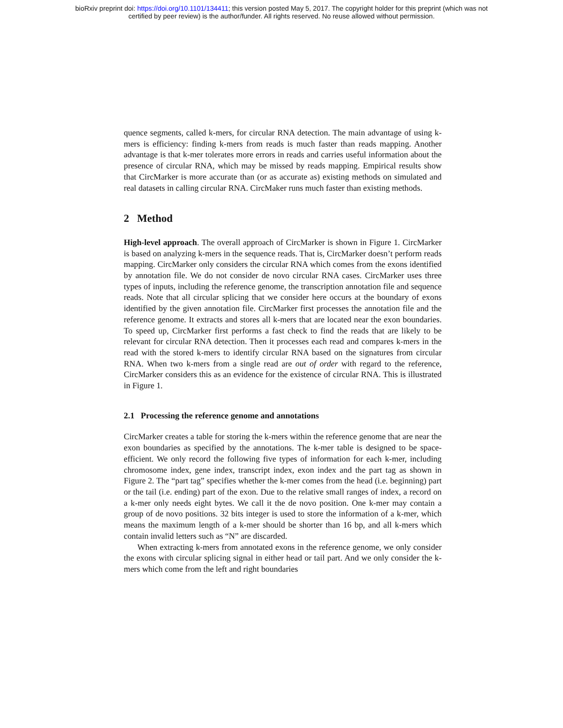bioRxiv preprint doi: https://doi.org/10.1101/134411; this version posted May 5, 2017. The copyright holder for this preprint (which was not
certified by peer review) is the author/funder. All rights reserved. No reuse allowed without permission.
quence segments, called k-mers, for circular RNA detection. The main advantage of using k-mers is efficiency: finding k-mers from reads is much faster than reads mapping. Another advantage is that k-mer tolerates more errors in reads and carries useful information about the presence of circular RNA, which may be missed by reads mapping. Empirical results show that CircMarker is more accurate than (or as accurate as) existing methods on simulated and real datasets in calling circular RNA. CircMaker runs much faster than existing methods.
2 Method
High-level approach. The overall approach of CircMarker is shown in Figure 1. CircMarker is based on analyzing k-mers in the sequence reads. That is, CircMarker doesn’t perform reads mapping. CircMarker only considers the circular RNA which comes from the exons identified by annotation file. We do not consider de novo circular RNA cases. CircMarker uses three types of inputs, including the reference genome, the transcription annotation file and sequence reads. Note that all circular splicing that we consider here occurs at the boundary of exons identified by the given annotation file. CircMarker first processes the annotation file and the reference genome. It extracts and stores all k-mers that are located near the exon boundaries. To speed up, CircMarker first performs a fast check to find the reads that are likely to be relevant for circular RNA detection. Then it processes each read and compares k-mers in the read with the stored k-mers to identify circular RNA based on the signatures from circular RNA. When two k-mers from a single read are out of order with regard to the reference, CircMarker considers this as an evidence for the existence of circular RNA. This is illustrated in Figure 1.
2.1 Processing the reference genome and annotations
CircMarker creates a table for storing the k-mers within the reference genome that are near the exon boundaries as specified by the annotations. The k-mer table is designed to be space-efficient. We only record the following five types of information for each k-mer, including chromosome index, gene index, transcript index, exon index and the part tag as shown in Figure 2. The “part tag” specifies whether the k-mer comes from the head (i.e. beginning) part or the tail (i.e. ending) part of the exon. Due to the relative small ranges of index, a record on a k-mer only needs eight bytes. We call it the de novo position. One k-mer may contain a group of de novo positions. 32 bits integer is used to store the information of a k-mer, which means the maximum length of a k-mer should be shorter than 16 bp, and all k-mers which contain invalid letters such as “N” are discarded.
When extracting k-mers from annotated exons in the reference genome, we only consider the exons with circular splicing signal in either head or tail part. And we only consider the k-mers which come from the left and right boundaries